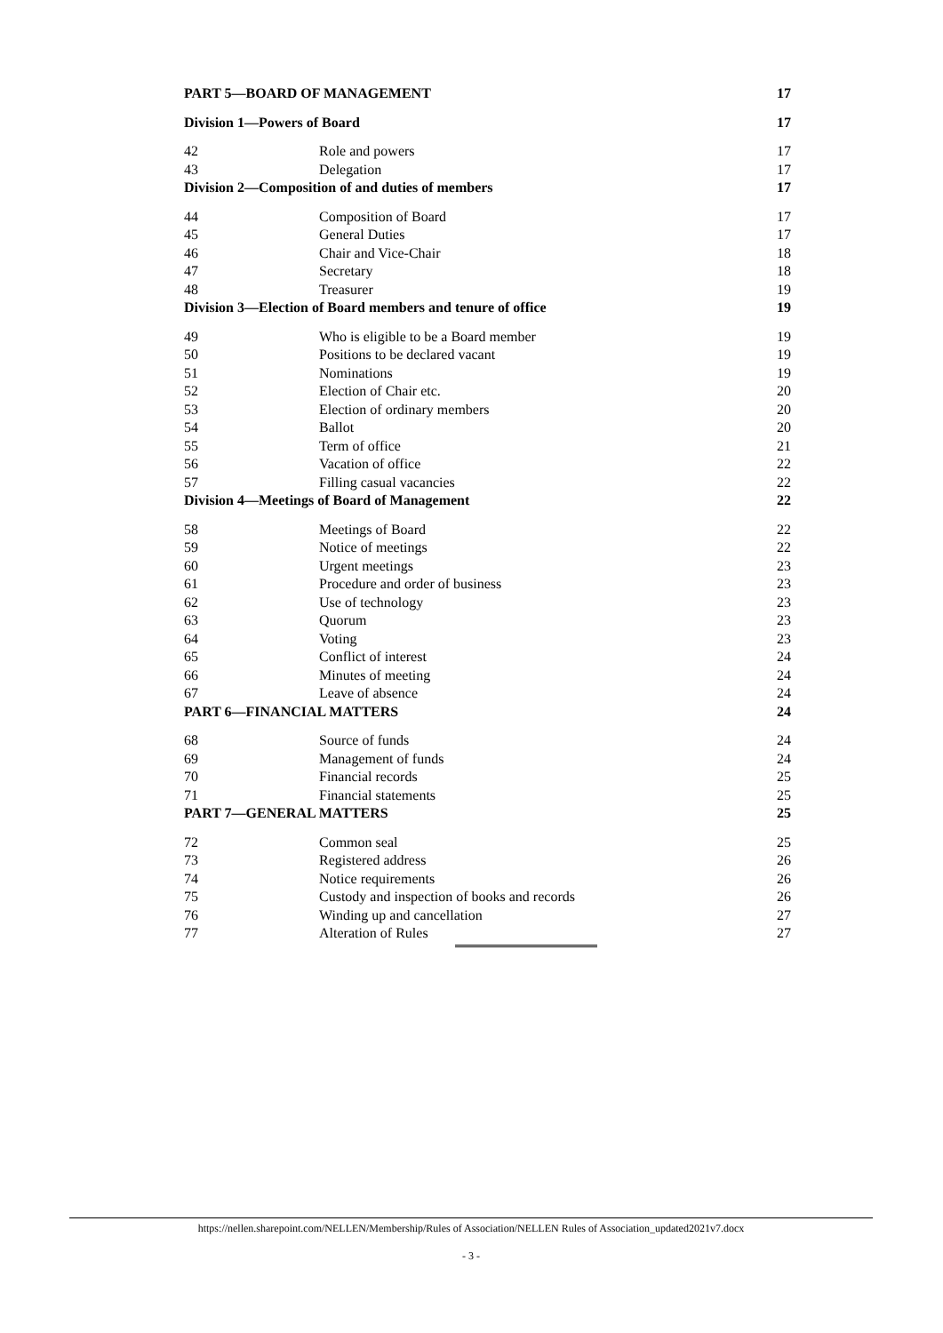PART 5—BOARD OF MANAGEMENT 17
Division 1—Powers of Board 17
42 Role and powers 17
43 Delegation 17
Division 2—Composition of and duties of members 17
44 Composition of Board 17
45 General Duties 17
46 Chair and Vice-Chair 18
47 Secretary 18
48 Treasurer 19
Division 3—Election of Board members and tenure of office 19
49 Who is eligible to be a Board member 19
50 Positions to be declared vacant 19
51 Nominations 19
52 Election of Chair etc. 20
53 Election of ordinary members 20
54 Ballot 20
55 Term of office 21
56 Vacation of office 22
57 Filling casual vacancies 22
Division 4—Meetings of Board of Management 22
58 Meetings of Board 22
59 Notice of meetings 22
60 Urgent meetings 23
61 Procedure and order of business 23
62 Use of technology 23
63 Quorum 23
64 Voting 23
65 Conflict of interest 24
66 Minutes of meeting 24
67 Leave of absence 24
PART 6—FINANCIAL MATTERS 24
68 Source of funds 24
69 Management of funds 24
70 Financial records 25
71 Financial statements 25
PART 7—GENERAL MATTERS 25
72 Common seal 25
73 Registered address 26
74 Notice requirements 26
75 Custody and inspection of books and records 26
76 Winding up and cancellation 27
77 Alteration of Rules 27
https://nellen.sharepoint.com/NELLEN/Membership/Rules of Association/NELLEN Rules of Association_updated2021v7.docx
- 3 -